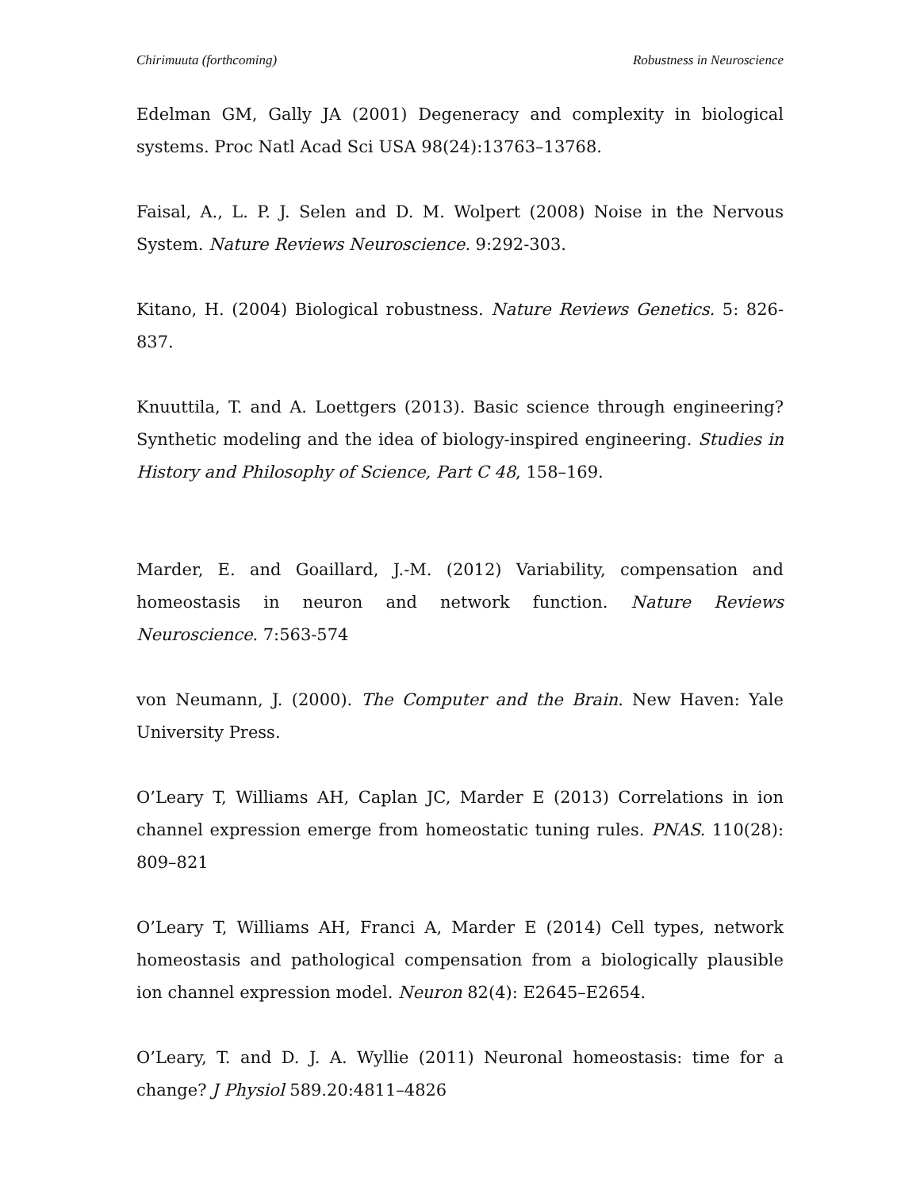Chirimuuta (forthcoming) Robustness in Neuroscience
Edelman GM, Gally JA (2001) Degeneracy and complexity in biological systems. Proc Natl Acad Sci USA 98(24):13763–13768.
Faisal, A., L. P. J. Selen and D. M. Wolpert (2008) Noise in the Nervous System. Nature Reviews Neuroscience. 9:292-303.
Kitano, H. (2004) Biological robustness. Nature Reviews Genetics. 5: 826-837.
Knuuttila, T. and A. Loettgers (2013). Basic science through engineering? Synthetic modeling and the idea of biology-inspired engineering. Studies in History and Philosophy of Science, Part C 48, 158–169.
Marder, E. and Goaillard, J.-M. (2012) Variability, compensation and homeostasis in neuron and network function. Nature Reviews Neuroscience. 7:563-574
von Neumann, J. (2000). The Computer and the Brain. New Haven: Yale University Press.
O’Leary T, Williams AH, Caplan JC, Marder E (2013) Correlations in ion channel expression emerge from homeostatic tuning rules. PNAS. 110(28): 809–821
O’Leary T, Williams AH, Franci A, Marder E (2014) Cell types, network homeostasis and pathological compensation from a biologically plausible ion channel expression model. Neuron 82(4): E2645–E2654.
O’Leary, T. and D. J. A. Wyllie (2011) Neuronal homeostasis: time for a change? J Physiol 589.20:4811–4826